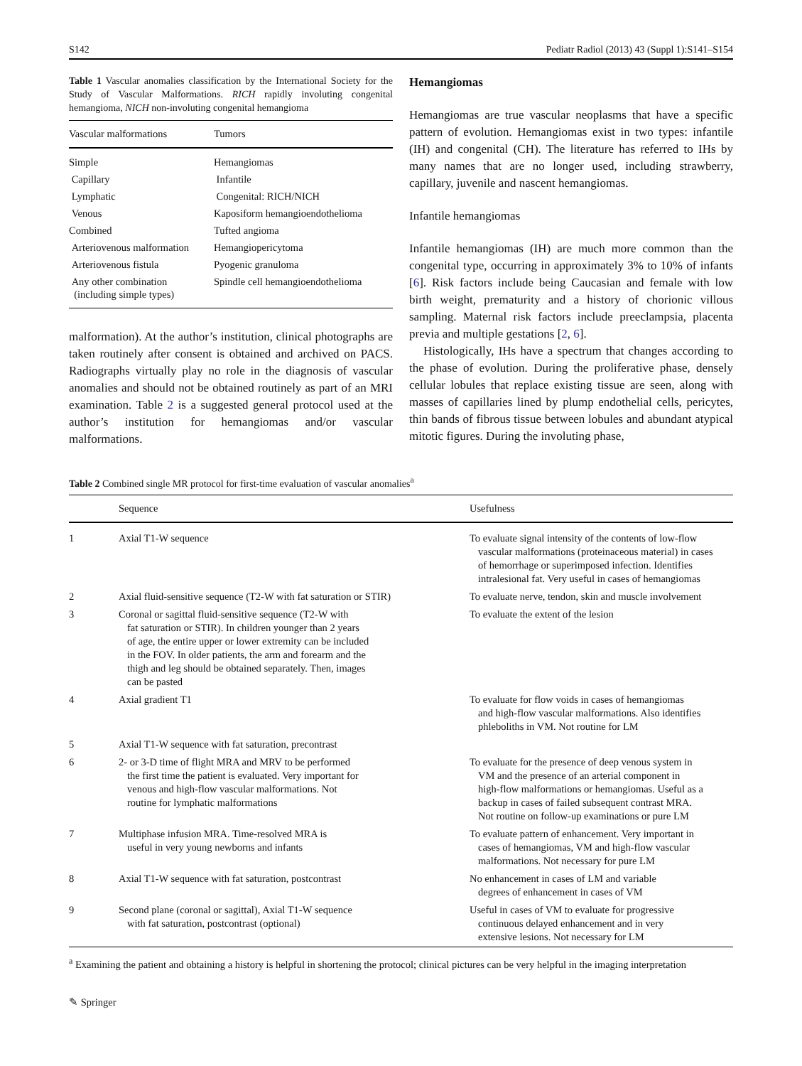S142 Pediatr Radiol (2013) 43 (Suppl 1):S141–S154
Table 1 Vascular anomalies classification by the International Society for the Study of Vascular Malformations. RICH rapidly involuting congenital hemangioma, NICH non-involuting congenital hemangioma
| Vascular malformations | Tumors |
| --- | --- |
| Simple | Hemangiomas |
| Capillary | Infantile |
| Lymphatic | Congenital: RICH/NICH |
| Venous | Kaposiform hemangioendothelioma |
| Combined | Tufted angioma |
| Arteriovenous malformation | Hemangiopericytoma |
| Arteriovenous fistula | Pyogenic granuloma |
| Any other combination (including simple types) | Spindle cell hemangioendothelioma |
malformation). At the author’s institution, clinical photographs are taken routinely after consent is obtained and archived on PACS. Radiographs virtually play no role in the diagnosis of vascular anomalies and should not be obtained routinely as part of an MRI examination. Table 2 is a suggested general protocol used at the author’s institution for hemangiomas and/or vascular malformations.
Hemangiomas
Hemangiomas are true vascular neoplasms that have a specific pattern of evolution. Hemangiomas exist in two types: infantile (IH) and congenital (CH). The literature has referred to IHs by many names that are no longer used, including strawberry, capillary, juvenile and nascent hemangiomas.
Infantile hemangiomas
Infantile hemangiomas (IH) are much more common than the congenital type, occurring in approximately 3% to 10% of infants [6]. Risk factors include being Caucasian and female with low birth weight, prematurity and a history of chorionic villous sampling. Maternal risk factors include preeclampsia, placenta previa and multiple gestations [2, 6].
Histologically, IHs have a spectrum that changes according to the phase of evolution. During the proliferative phase, densely cellular lobules that replace existing tissue are seen, along with masses of capillaries lined by plump endothelial cells, pericytes, thin bands of fibrous tissue between lobules and abundant atypical mitotic figures. During the involuting phase,
Table 2 Combined single MR protocol for first-time evaluation of vascular anomalies<sup>a</sup>
| | Sequence | Usefulness |
| --- | --- | --- |
| 1 | Axial T1-W sequence | To evaluate signal intensity of the contents of low-flow vascular malformations (proteinaceous material) in cases of hemorrhage or superimposed infection. Identifies intralesional fat. Very useful in cases of hemangiomas |
| 2 | Axial fluid-sensitive sequence (T2-W with fat saturation or STIR) | To evaluate nerve, tendon, skin and muscle involvement |
| 3 | Coronal or sagittal fluid-sensitive sequence (T2-W with fat saturation or STIR). In children younger than 2 years of age, the entire upper or lower extremity can be included in the FOV. In older patients, the arm and forearm and the thigh and leg should be obtained separately. Then, images can be pasted | To evaluate the extent of the lesion |
| 4 | Axial gradient T1 | To evaluate for flow voids in cases of hemangiomas and high-flow vascular malformations. Also identifies phleboliths in VM. Not routine for LM |
| 5 | Axial T1-W sequence with fat saturation, precontrast | |
| 6 | 2- or 3-D time of flight MRA and MRV to be performed the first time the patient is evaluated. Very important for venous and high-flow vascular malformations. Not routine for lymphatic malformations | To evaluate for the presence of deep venous system in VM and the presence of an arterial component in high-flow malformations or hemangiomas. Useful as a backup in cases of failed subsequent contrast MRA. Not routine on follow-up examinations or pure LM |
| 7 | Multiphase infusion MRA. Time-resolved MRA is useful in very young newborns and infants | To evaluate pattern of enhancement. Very important in cases of hemangiomas, VM and high-flow vascular malformations. Not necessary for pure LM |
| 8 | Axial T1-W sequence with fat saturation, postcontrast | No enhancement in cases of LM and variable degrees of enhancement in cases of VM |
| 9 | Second plane (coronal or sagittal), Axial T1-W sequence with fat saturation, postcontrast (optional) | Useful in cases of VM to evaluate for progressive continuous delayed enhancement and in very extensive lesions. Not necessary for LM |
<sup>a</sup> Examining the patient and obtaining a history is helpful in shortening the protocol; clinical pictures can be very helpful in the imaging interpretation
✎ Springer